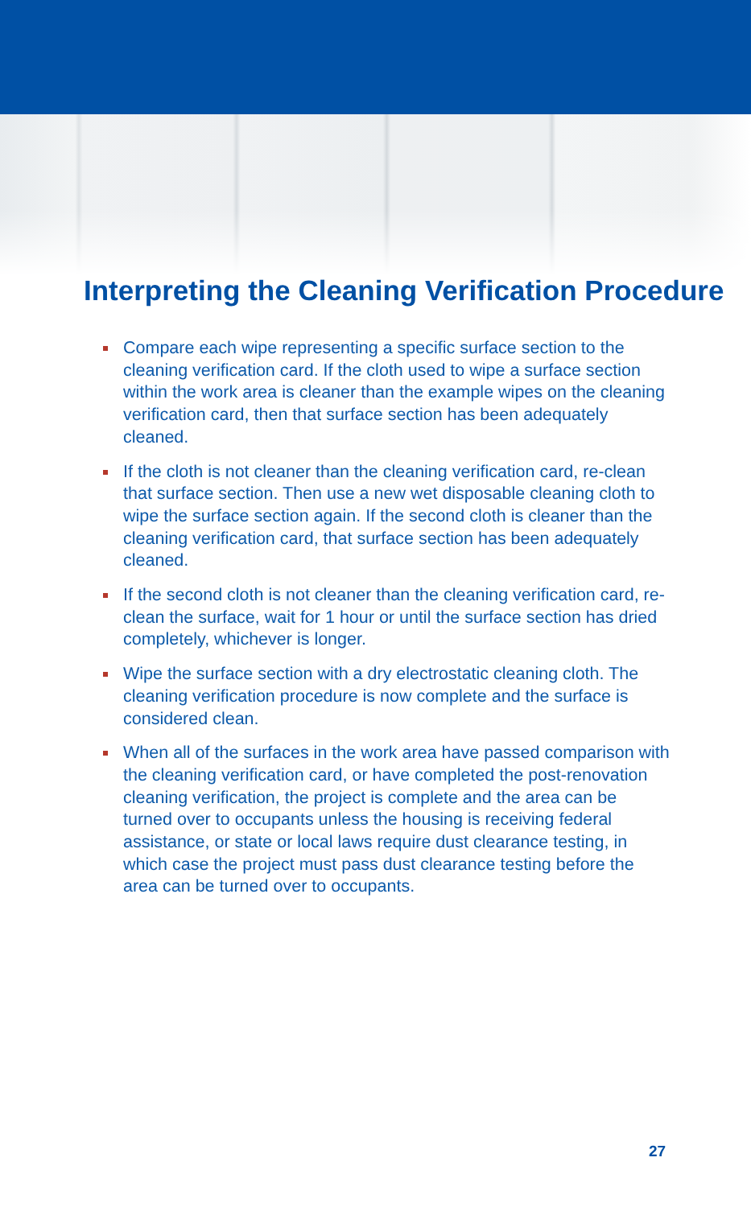Interpreting the Cleaning Verification Procedure
Compare each wipe representing a specific surface section to the cleaning verification card. If the cloth used to wipe a surface section within the work area is cleaner than the example wipes on the cleaning verification card, then that surface section has been adequately cleaned.
If the cloth is not cleaner than the cleaning verification card, re-clean that surface section. Then use a new wet disposable cleaning cloth to wipe the surface section again. If the second cloth is cleaner than the cleaning verification card, that surface section has been adequately cleaned.
If the second cloth is not cleaner than the cleaning verification card, re-clean the surface, wait for 1 hour or until the surface section has dried completely, whichever is longer.
Wipe the surface section with a dry electrostatic cleaning cloth. The cleaning verification procedure is now complete and the surface is considered clean.
When all of the surfaces in the work area have passed comparison with the cleaning verification card, or have completed the post-renovation cleaning verification, the project is complete and the area can be turned over to occupants unless the housing is receiving federal assistance, or state or local laws require dust clearance testing, in which case the project must pass dust clearance testing before the area can be turned over to occupants.
27